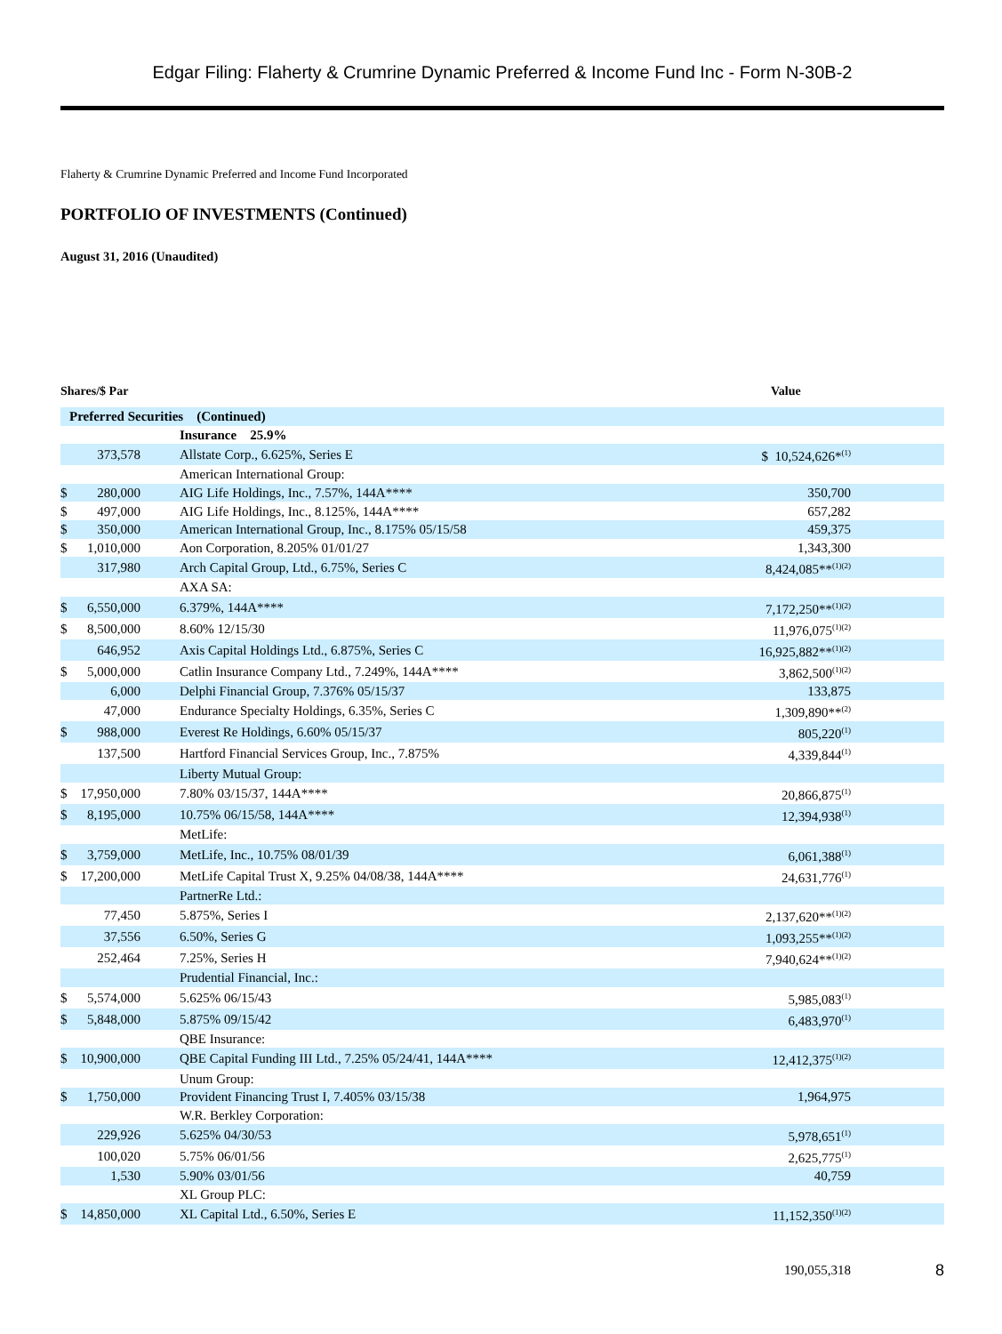Edgar Filing: Flaherty & Crumrine Dynamic Preferred & Income Fund Inc - Form N-30B-2
Flaherty & Crumrine Dynamic Preferred and Income Fund Incorporated
PORTFOLIO OF INVESTMENTS (Continued)
August 31, 2016 (Unaudited)
| Shares/$ Par | | | | Value |
| --- | --- | --- | --- | --- |
| Preferred Securities (Continued) | | | | |
| | | | Insurance 25.9% | |
| | 373,578 | | Allstate Corp., 6.625%, Series E | $ 10,524,626*<sup>(1)</sup> |
| | | | American International Group: | |
| $ | 280,000 | | AIG Life Holdings, Inc., 7.57%, 144A**** | 350,700 |
| $ | 497,000 | | AIG Life Holdings, Inc., 8.125%, 144A**** | 657,282 |
| $ | 350,000 | | American International Group, Inc., 8.175% 05/15/58 | 459,375 |
| $ | 1,010,000 | | Aon Corporation, 8.205% 01/01/27 | 1,343,300 |
| | 317,980 | | Arch Capital Group, Ltd., 6.75%, Series C | 8,424,085**<sup>(1)(2)</sup> |
| | | | AXA SA: | |
| $ | 6,550,000 | | 6.379%, 144A**** | 7,172,250**<sup>(1)(2)</sup> |
| $ | 8,500,000 | | 8.60% 12/15/30 | 11,976,075<sup>(1)(2)</sup> |
| | 646,952 | | Axis Capital Holdings Ltd., 6.875%, Series C | 16,925,882**<sup>(1)(2)</sup> |
| $ | 5,000,000 | | Catlin Insurance Company Ltd., 7.249%, 144A**** | 3,862,500<sup>(1)(2)</sup> |
| | 6,000 | | Delphi Financial Group, 7.376% 05/15/37 | 133,875 |
| | 47,000 | | Endurance Specialty Holdings, 6.35%, Series C | 1,309,890**<sup>(2)</sup> |
| $ | 988,000 | | Everest Re Holdings, 6.60% 05/15/37 | 805,220<sup>(1)</sup> |
| | 137,500 | | Hartford Financial Services Group, Inc., 7.875% | 4,339,844<sup>(1)</sup> |
| | | | Liberty Mutual Group: | |
| $ | 17,950,000 | | 7.80% 03/15/37, 144A**** | 20,866,875<sup>(1)</sup> |
| $ | 8,195,000 | | 10.75% 06/15/58, 144A**** | 12,394,938<sup>(1)</sup> |
| | | | MetLife: | |
| $ | 3,759,000 | | MetLife, Inc., 10.75% 08/01/39 | 6,061,388<sup>(1)</sup> |
| $ | 17,200,000 | | MetLife Capital Trust X, 9.25% 04/08/38, 144A**** | 24,631,776<sup>(1)</sup> |
| | | | PartnerRe Ltd.: | |
| | 77,450 | | 5.875%, Series I | 2,137,620**<sup>(1)(2)</sup> |
| | 37,556 | | 6.50%, Series G | 1,093,255**<sup>(1)(2)</sup> |
| | 252,464 | | 7.25%, Series H | 7,940,624**<sup>(1)(2)</sup> |
| | | | Prudential Financial, Inc.: | |
| $ | 5,574,000 | | 5.625% 06/15/43 | 5,985,083<sup>(1)</sup> |
| $ | 5,848,000 | | 5.875% 09/15/42 | 6,483,970<sup>(1)</sup> |
| | | | QBE Insurance: | |
| $ | 10,900,000 | | QBE Capital Funding III Ltd., 7.25% 05/24/41, 144A**** | 12,412,375<sup>(1)(2)</sup> |
| | | | Unum Group: | |
| $ | 1,750,000 | | Provident Financing Trust I, 7.405% 03/15/38 | 1,964,975 |
| | | | W.R. Berkley Corporation: | |
| | 229,926 | | 5.625% 04/30/53 | 5,978,651<sup>(1)</sup> |
| | 100,020 | | 5.75% 06/01/56 | 2,625,775<sup>(1)</sup> |
| | 1,530 | | 5.90% 03/01/56 | 40,759 |
| | | | XL Group PLC: | |
| $ | 14,850,000 | | XL Capital Ltd., 6.50%, Series E | 11,152,350<sup>(1)(2)</sup> |
| | | | | 190,055,318 |
8